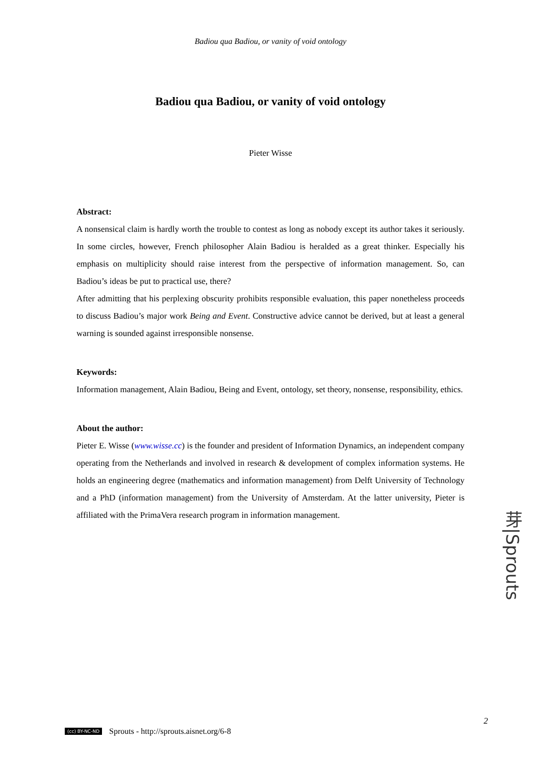Badiou qua Badiou, or vanity of void ontology
Badiou qua Badiou, or vanity of void ontology
Pieter Wisse
Abstract:
A nonsensical claim is hardly worth the trouble to contest as long as nobody except its author takes it seriously. In some circles, however, French philosopher Alain Badiou is heralded as a great thinker. Especially his emphasis on multiplicity should raise interest from the perspective of information management. So, can Badiou’s ideas be put to practical use, there?
After admitting that his perplexing obscurity prohibits responsible evaluation, this paper nonetheless proceeds to discuss Badiou’s major work Being and Event. Constructive advice cannot be derived, but at least a general warning is sounded against irresponsible nonsense.
Keywords:
Information management, Alain Badiou, Being and Event, ontology, set theory, nonsense, responsibility, ethics.
About the author:
Pieter E. Wisse (www.wisse.cc) is the founder and president of Information Dynamics, an independent company operating from the Netherlands and involved in research & development of complex information systems. He holds an engineering degree (mathematics and information management) from Delft University of Technology and a PhD (information management) from the University of Amsterdam. At the latter university, Pieter is affiliated with the PrimaVera research program in information management.
芽|Sprouts
2
(cc) BY-NC-ND Sprouts - http://sprouts.aisnet.org/6-8